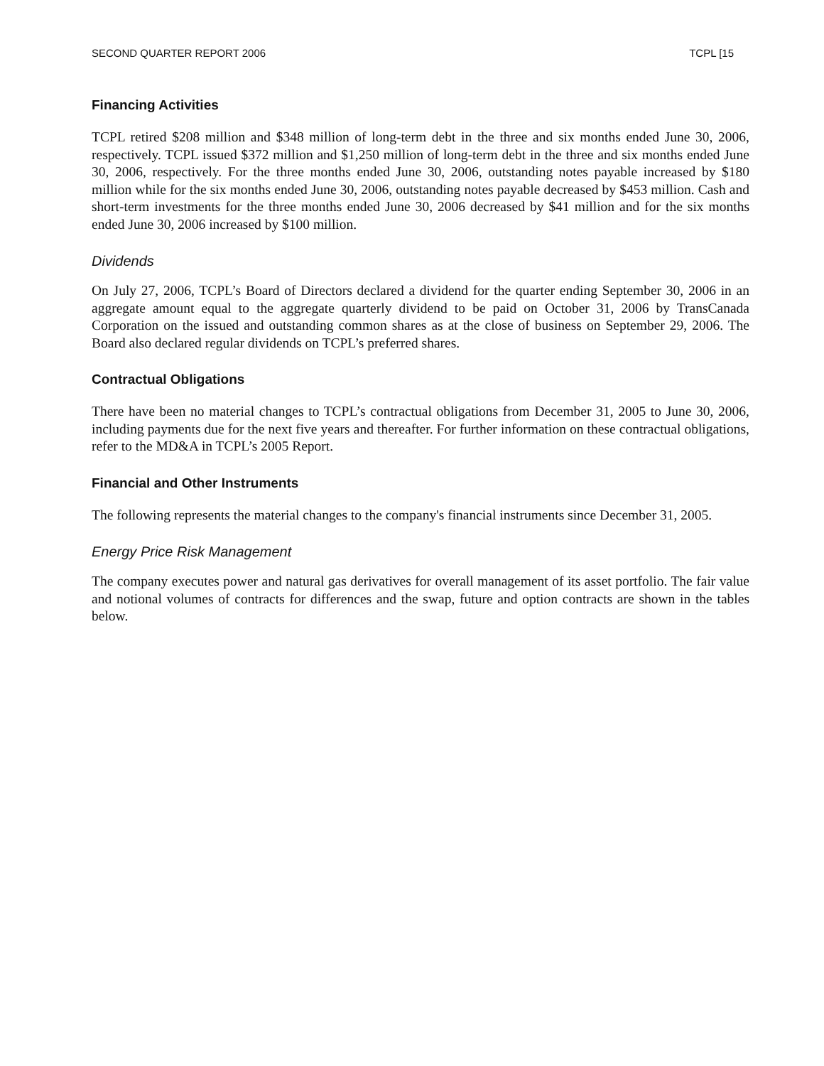SECOND QUARTER REPORT 2006 TCPL [15
Financing Activities
TCPL retired $208 million and $348 million of long-term debt in the three and six months ended June 30, 2006, respectively. TCPL issued $372 million and $1,250 million of long-term debt in the three and six months ended June 30, 2006, respectively. For the three months ended June 30, 2006, outstanding notes payable increased by $180 million while for the six months ended June 30, 2006, outstanding notes payable decreased by $453 million. Cash and short-term investments for the three months ended June 30, 2006 decreased by $41 million and for the six months ended June 30, 2006 increased by $100 million.
Dividends
On July 27, 2006, TCPL’s Board of Directors declared a dividend for the quarter ending September 30, 2006 in an aggregate amount equal to the aggregate quarterly dividend to be paid on October 31, 2006 by TransCanada Corporation on the issued and outstanding common shares as at the close of business on September 29, 2006. The Board also declared regular dividends on TCPL’s preferred shares.
Contractual Obligations
There have been no material changes to TCPL’s contractual obligations from December 31, 2005 to June 30, 2006, including payments due for the next five years and thereafter. For further information on these contractual obligations, refer to the MD&A in TCPL’s 2005 Report.
Financial and Other Instruments
The following represents the material changes to the company's financial instruments since December 31, 2005.
Energy Price Risk Management
The company executes power and natural gas derivatives for overall management of its asset portfolio. The fair value and notional volumes of contracts for differences and the swap, future and option contracts are shown in the tables below.